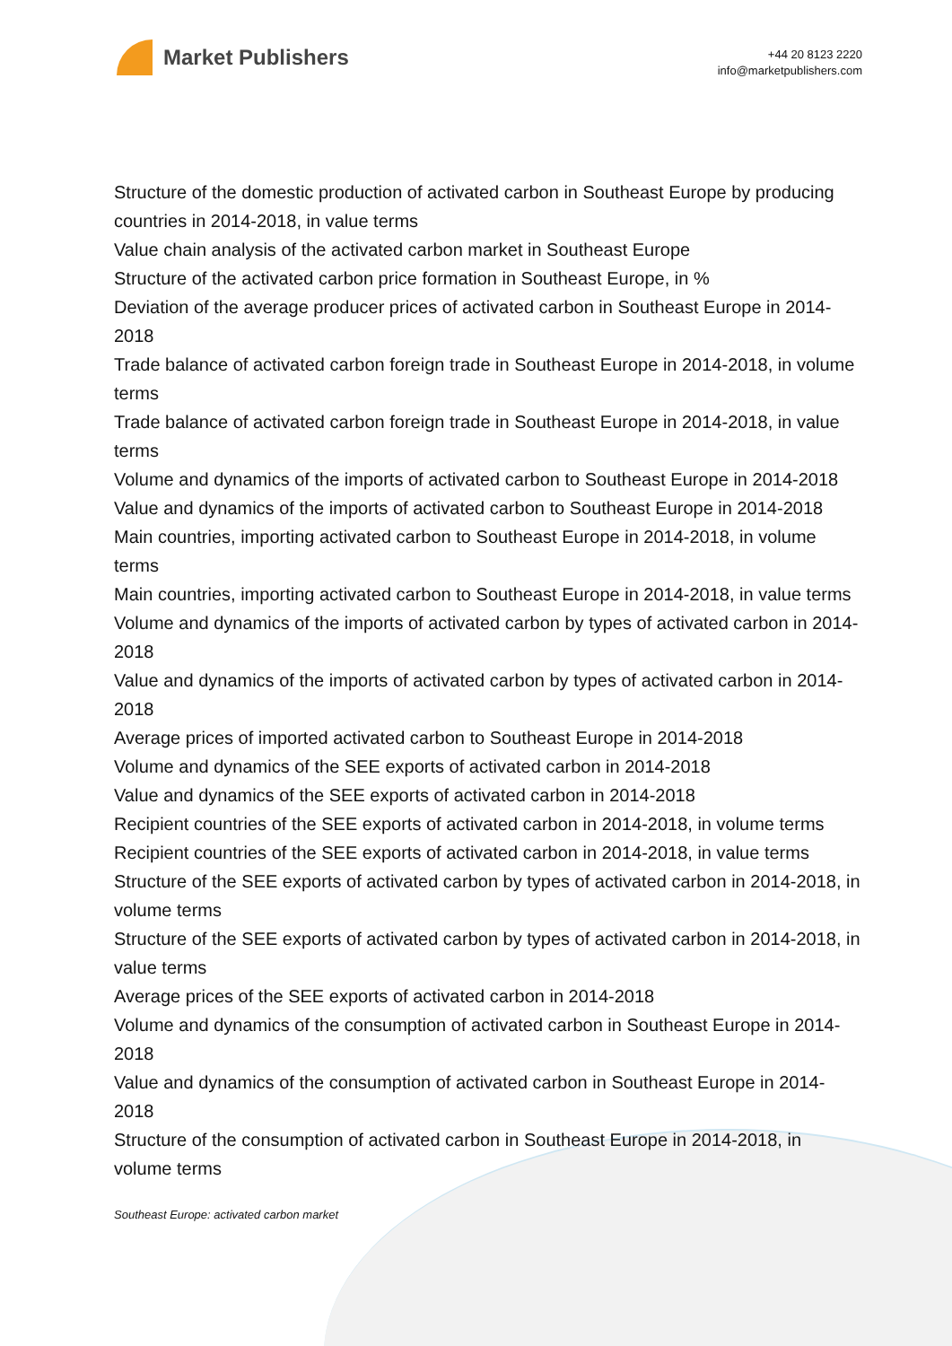Market Publishers
+44 20 8123 2220
info@marketpublishers.com
Structure of the domestic production of activated carbon in Southeast Europe by producing countries in 2014-2018, in value terms
Value chain analysis of the activated carbon market in Southeast Europe
Structure of the activated carbon price formation in Southeast Europe, in %
Deviation of the average producer prices of activated carbon in Southeast Europe in 2014-2018
Trade balance of activated carbon foreign trade in Southeast Europe in 2014-2018, in volume terms
Trade balance of activated carbon foreign trade in Southeast Europe in 2014-2018, in value terms
Volume and dynamics of the imports of activated carbon to Southeast Europe in 2014-2018
Value and dynamics of the imports of activated carbon to Southeast Europe in 2014-2018
Main countries, importing activated carbon to Southeast Europe in 2014-2018, in volume terms
Main countries, importing activated carbon to Southeast Europe in 2014-2018, in value terms
Volume and dynamics of the imports of activated carbon by types of activated carbon in 2014-2018
Value and dynamics of the imports of activated carbon by types of activated carbon in 2014-2018
Average prices of imported activated carbon to Southeast Europe in 2014-2018
Volume and dynamics of the SEE exports of activated carbon in 2014-2018
Value and dynamics of the SEE exports of activated carbon in 2014-2018
Recipient countries of the SEE exports of activated carbon in 2014-2018, in volume terms
Recipient countries of the SEE exports of activated carbon in 2014-2018, in value terms
Structure of the SEE exports of activated carbon by types of activated carbon in 2014-2018, in volume terms
Structure of the SEE exports of activated carbon by types of activated carbon in 2014-2018, in value terms
Average prices of the SEE exports of activated carbon in 2014-2018
Volume and dynamics of the consumption of activated carbon in Southeast Europe in 2014-2018
Value and dynamics of the consumption of activated carbon in Southeast Europe in 2014-2018
Structure of the consumption of activated carbon in Southeast Europe in 2014-2018, in volume terms
Southeast Europe: activated carbon market